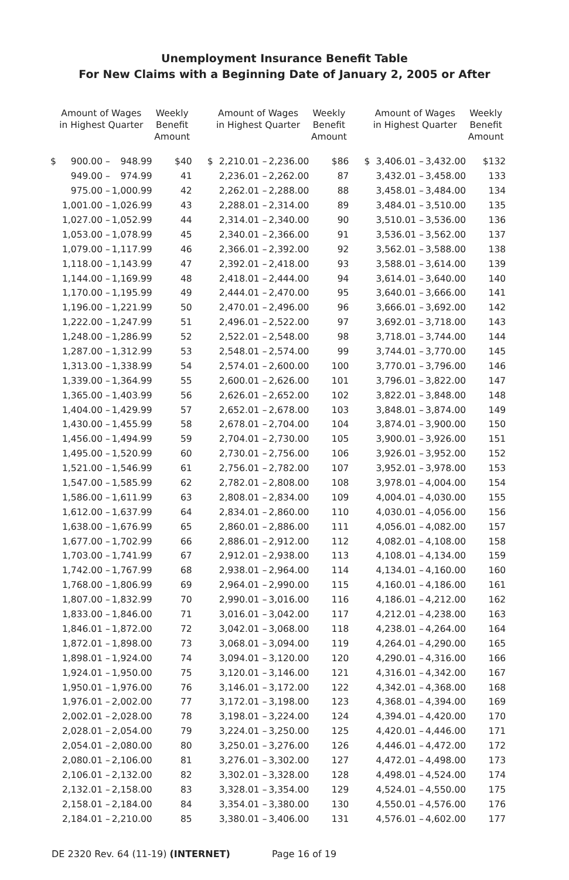Unemployment Insurance Benefit Table
For New Claims with a Beginning Date of January 2, 2005 or After
| Amount of Wages in Highest Quarter | | | Weekly Benefit Amount | | Amount of Wages in Highest Quarter | | | Weekly Benefit Amount | | Amount of Wages in Highest Quarter | | | Weekly Benefit Amount |
| --- | --- | --- | --- | --- | --- | --- | --- | --- | --- | --- | --- | --- | --- |
| $ | 900.00 – | 948.99 | $40 | | $ | 2,210.01 – | 2,236.00 | $86 | | $ | 3,406.01 – | 3,432.00 | $132 |
| | 949.00 – | 974.99 | 41 | | | 2,236.01 – | 2,262.00 | 87 | | | 3,432.01 – | 3,458.00 | 133 |
| | 975.00 – | 1,000.99 | 42 | | | 2,262.01 – | 2,288.00 | 88 | | | 3,458.01 – | 3,484.00 | 134 |
| | 1,001.00 – | 1,026.99 | 43 | | | 2,288.01 – | 2,314.00 | 89 | | | 3,484.01 – | 3,510.00 | 135 |
| | 1,027.00 – | 1,052.99 | 44 | | | 2,314.01 – | 2,340.00 | 90 | | | 3,510.01 – | 3,536.00 | 136 |
| | 1,053.00 – | 1,078.99 | 45 | | | 2,340.01 – | 2,366.00 | 91 | | | 3,536.01 – | 3,562.00 | 137 |
| | 1,079.00 – | 1,117.99 | 46 | | | 2,366.01 – | 2,392.00 | 92 | | | 3,562.01 – | 3,588.00 | 138 |
| | 1,118.00 – | 1,143.99 | 47 | | | 2,392.01 – | 2,418.00 | 93 | | | 3,588.01 – | 3,614.00 | 139 |
| | 1,144.00 – | 1,169.99 | 48 | | | 2,418.01 – | 2,444.00 | 94 | | | 3,614.01 – | 3,640.00 | 140 |
| | 1,170.00 – | 1,195.99 | 49 | | | 2,444.01 – | 2,470.00 | 95 | | | 3,640.01 – | 3,666.00 | 141 |
| | 1,196.00 – | 1,221.99 | 50 | | | 2,470.01 – | 2,496.00 | 96 | | | 3,666.01 – | 3,692.00 | 142 |
| | 1,222.00 – | 1,247.99 | 51 | | | 2,496.01 – | 2,522.00 | 97 | | | 3,692.01 – | 3,718.00 | 143 |
| | 1,248.00 – | 1,286.99 | 52 | | | 2,522.01 – | 2,548.00 | 98 | | | 3,718.01 – | 3,744.00 | 144 |
| | 1,287.00 – | 1,312.99 | 53 | | | 2,548.01 – | 2,574.00 | 99 | | | 3,744.01 – | 3,770.00 | 145 |
| | 1,313.00 – | 1,338.99 | 54 | | | 2,574.01 – | 2,600.00 | 100 | | | 3,770.01 – | 3,796.00 | 146 |
| | 1,339.00 – | 1,364.99 | 55 | | | 2,600.01 – | 2,626.00 | 101 | | | 3,796.01 – | 3,822.00 | 147 |
| | 1,365.00 – | 1,403.99 | 56 | | | 2,626.01 – | 2,652.00 | 102 | | | 3,822.01 – | 3,848.00 | 148 |
| | 1,404.00 – | 1,429.99 | 57 | | | 2,652.01 – | 2,678.00 | 103 | | | 3,848.01 – | 3,874.00 | 149 |
| | 1,430.00 – | 1,455.99 | 58 | | | 2,678.01 – | 2,704.00 | 104 | | | 3,874.01 – | 3,900.00 | 150 |
| | 1,456.00 – | 1,494.99 | 59 | | | 2,704.01 – | 2,730.00 | 105 | | | 3,900.01 – | 3,926.00 | 151 |
| | 1,495.00 – | 1,520.99 | 60 | | | 2,730.01 – | 2,756.00 | 106 | | | 3,926.01 – | 3,952.00 | 152 |
| | 1,521.00 – | 1,546.99 | 61 | | | 2,756.01 – | 2,782.00 | 107 | | | 3,952.01 – | 3,978.00 | 153 |
| | 1,547.00 – | 1,585.99 | 62 | | | 2,782.01 – | 2,808.00 | 108 | | | 3,978.01 – | 4,004.00 | 154 |
| | 1,586.00 – | 1,611.99 | 63 | | | 2,808.01 – | 2,834.00 | 109 | | | 4,004.01 – | 4,030.00 | 155 |
| | 1,612.00 – | 1,637.99 | 64 | | | 2,834.01 – | 2,860.00 | 110 | | | 4,030.01 – | 4,056.00 | 156 |
| | 1,638.00 – | 1,676.99 | 65 | | | 2,860.01 – | 2,886.00 | 111 | | | 4,056.01 – | 4,082.00 | 157 |
| | 1,677.00 – | 1,702.99 | 66 | | | 2,886.01 – | 2,912.00 | 112 | | | 4,082.01 – | 4,108.00 | 158 |
| | 1,703.00 – | 1,741.99 | 67 | | | 2,912.01 – | 2,938.00 | 113 | | | 4,108.01 – | 4,134.00 | 159 |
| | 1,742.00 – | 1,767.99 | 68 | | | 2,938.01 – | 2,964.00 | 114 | | | 4,134.01 – | 4,160.00 | 160 |
| | 1,768.00 – | 1,806.99 | 69 | | | 2,964.01 – | 2,990.00 | 115 | | | 4,160.01 – | 4,186.00 | 161 |
| | 1,807.00 – | 1,832.99 | 70 | | | 2,990.01 – | 3,016.00 | 116 | | | 4,186.01 – | 4,212.00 | 162 |
| | 1,833.00 – | 1,846.00 | 71 | | | 3,016.01 – | 3,042.00 | 117 | | | 4,212.01 – | 4,238.00 | 163 |
| | 1,846.01 – | 1,872.00 | 72 | | | 3,042.01 – | 3,068.00 | 118 | | | 4,238.01 – | 4,264.00 | 164 |
| | 1,872.01 – | 1,898.00 | 73 | | | 3,068.01 – | 3,094.00 | 119 | | | 4,264.01 – | 4,290.00 | 165 |
| | 1,898.01 – | 1,924.00 | 74 | | | 3,094.01 – | 3,120.00 | 120 | | | 4,290.01 – | 4,316.00 | 166 |
| | 1,924.01 – | 1,950.00 | 75 | | | 3,120.01 – | 3,146.00 | 121 | | | 4,316.01 – | 4,342.00 | 167 |
| | 1,950.01 – | 1,976.00 | 76 | | | 3,146.01 – | 3,172.00 | 122 | | | 4,342.01 – | 4,368.00 | 168 |
| | 1,976.01 – | 2,002.00 | 77 | | | 3,172.01 – | 3,198.00 | 123 | | | 4,368.01 – | 4,394.00 | 169 |
| | 2,002.01 – | 2,028.00 | 78 | | | 3,198.01 – | 3,224.00 | 124 | | | 4,394.01 – | 4,420.00 | 170 |
| | 2,028.01 – | 2,054.00 | 79 | | | 3,224.01 – | 3,250.00 | 125 | | | 4,420.01 – | 4,446.00 | 171 |
| | 2,054.01 – | 2,080.00 | 80 | | | 3,250.01 – | 3,276.00 | 126 | | | 4,446.01 – | 4,472.00 | 172 |
| | 2,080.01 – | 2,106.00 | 81 | | | 3,276.01 – | 3,302.00 | 127 | | | 4,472.01 – | 4,498.00 | 173 |
| | 2,106.01 – | 2,132.00 | 82 | | | 3,302.01 – | 3,328.00 | 128 | | | 4,498.01 – | 4,524.00 | 174 |
| | 2,132.01 – | 2,158.00 | 83 | | | 3,328.01 – | 3,354.00 | 129 | | | 4,524.01 – | 4,550.00 | 175 |
| | 2,158.01 – | 2,184.00 | 84 | | | 3,354.01 – | 3,380.00 | 130 | | | 4,550.01 – | 4,576.00 | 176 |
| | 2,184.01 – | 2,210.00 | 85 | | | 3,380.01 – | 3,406.00 | 131 | | | 4,576.01 – | 4,602.00 | 177 |
DE 2320 Rev. 64 (11-19) (INTERNET) Page 16 of 19